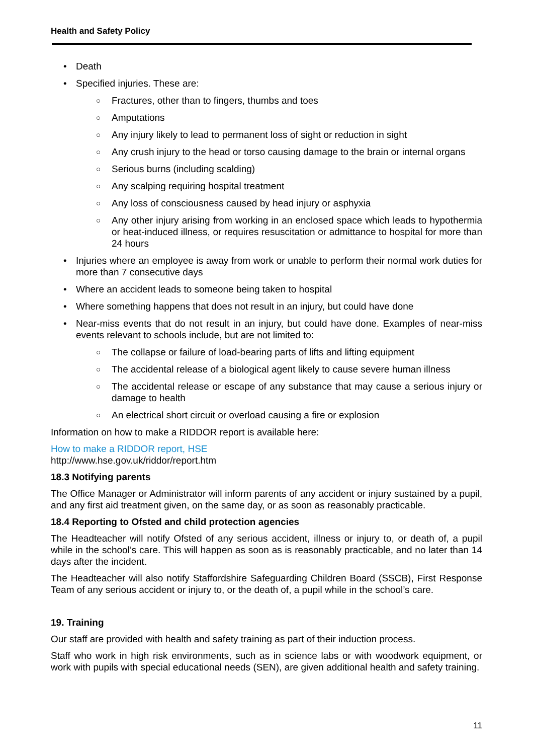Health and Safety Policy
• Death
• Specified injuries. These are:
○ Fractures, other than to fingers, thumbs and toes
○ Amputations
○ Any injury likely to lead to permanent loss of sight or reduction in sight
○ Any crush injury to the head or torso causing damage to the brain or internal organs
○ Serious burns (including scalding)
○ Any scalping requiring hospital treatment
○ Any loss of consciousness caused by head injury or asphyxia
○ Any other injury arising from working in an enclosed space which leads to hypothermia or heat-induced illness, or requires resuscitation or admittance to hospital for more than 24 hours
• Injuries where an employee is away from work or unable to perform their normal work duties for more than 7 consecutive days
• Where an accident leads to someone being taken to hospital
• Where something happens that does not result in an injury, but could have done
• Near-miss events that do not result in an injury, but could have done. Examples of near-miss events relevant to schools include, but are not limited to:
○ The collapse or failure of load-bearing parts of lifts and lifting equipment
○ The accidental release of a biological agent likely to cause severe human illness
○ The accidental release or escape of any substance that may cause a serious injury or damage to health
○ An electrical short circuit or overload causing a fire or explosion
Information on how to make a RIDDOR report is available here:
How to make a RIDDOR report, HSE
http://www.hse.gov.uk/riddor/report.htm
18.3 Notifying parents
The Office Manager or Administrator will inform parents of any accident or injury sustained by a pupil, and any first aid treatment given, on the same day, or as soon as reasonably practicable.
18.4 Reporting to Ofsted and child protection agencies
The Headteacher will notify Ofsted of any serious accident, illness or injury to, or death of, a pupil while in the school’s care. This will happen as soon as is reasonably practicable, and no later than 14 days after the incident.
The Headteacher will also notify Staffordshire Safeguarding Children Board (SSCB), First Response Team of any serious accident or injury to, or the death of, a pupil while in the school’s care.
19. Training
Our staff are provided with health and safety training as part of their induction process.
Staff who work in high risk environments, such as in science labs or with woodwork equipment, or work with pupils with special educational needs (SEN), are given additional health and safety training.
11